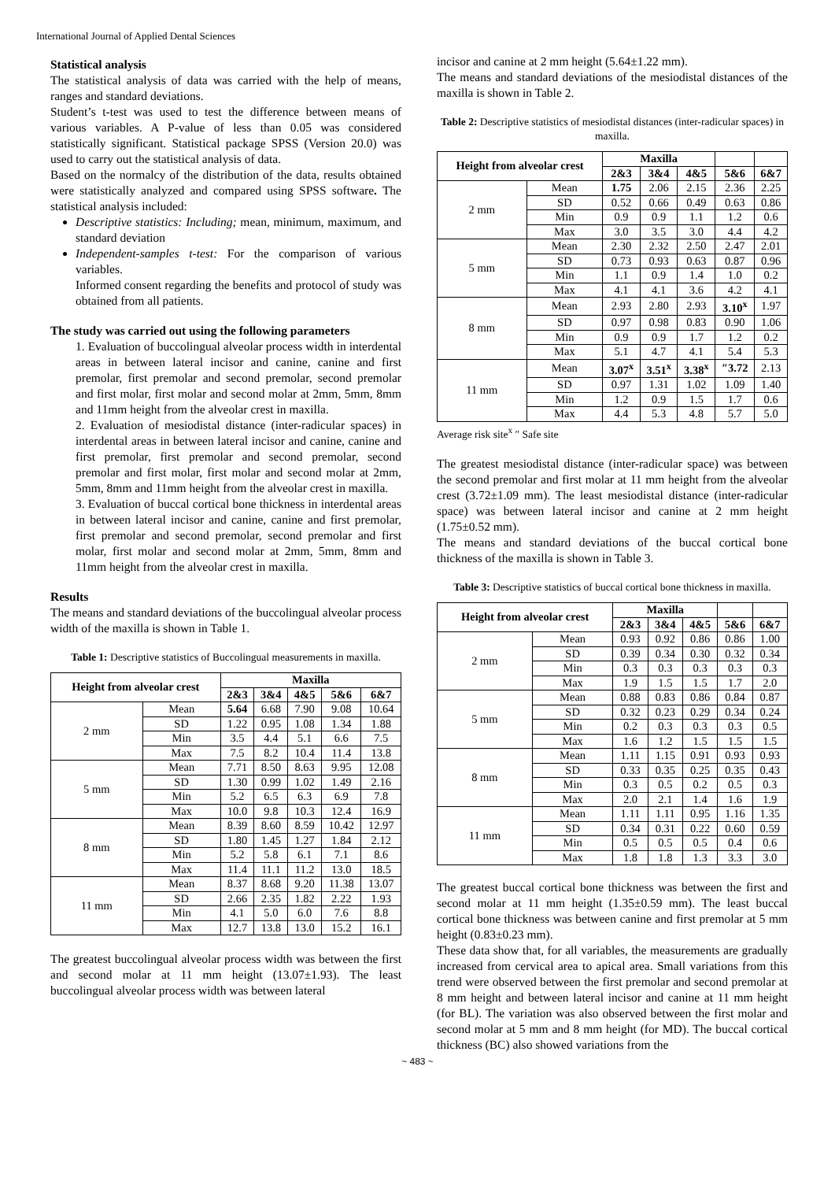International Journal of Applied Dental Sciences
Statistical analysis
The statistical analysis of data was carried with the help of means, ranges and standard deviations.
Student’s t-test was used to test the difference between means of various variables. A P-value of less than 0.05 was considered statistically significant. Statistical package SPSS (Version 20.0) was used to carry out the statistical analysis of data.
Based on the normalcy of the distribution of the data, results obtained were statistically analyzed and compared using SPSS software. The statistical analysis included:
Descriptive statistics: Including; mean, minimum, maximum, and standard deviation
Independent-samples t-test: For the comparison of various variables.
Informed consent regarding the benefits and protocol of study was obtained from all patients.
The study was carried out using the following parameters
1. Evaluation of buccolingual alveolar process width in interdental areas in between lateral incisor and canine, canine and first premolar, first premolar and second premolar, second premolar and first molar, first molar and second molar at 2mm, 5mm, 8mm and 11mm height from the alveolar crest in maxilla.
2. Evaluation of mesiodistal distance (inter-radicular spaces) in interdental areas in between lateral incisor and canine, canine and first premolar, first premolar and second premolar, second premolar and first molar, first molar and second molar at 2mm, 5mm, 8mm and 11mm height from the alveolar crest in maxilla.
3. Evaluation of buccal cortical bone thickness in interdental areas in between lateral incisor and canine, canine and first premolar, first premolar and second premolar, second premolar and first molar, first molar and second molar at 2mm, 5mm, 8mm and 11mm height from the alveolar crest in maxilla.
Results
The means and standard deviations of the buccolingual alveolar process width of the maxilla is shown in Table 1.
Table 1: Descriptive statistics of Buccolingual measurements in maxilla.
| Height from alveolar crest | | Maxilla | | | | |
| --- | --- | --- | --- | --- | --- | --- |
| | | 2&3 | 3&4 | 4&5 | 5&6 | 6&7 |
| 2 mm | Mean | 5.64 | 6.68 | 7.90 | 9.08 | 10.64 |
| | SD | 1.22 | 0.95 | 1.08 | 1.34 | 1.88 |
| | Min | 3.5 | 4.4 | 5.1 | 6.6 | 7.5 |
| | Max | 7.5 | 8.2 | 10.4 | 11.4 | 13.8 |
| 5 mm | Mean | 7.71 | 8.50 | 8.63 | 9.95 | 12.08 |
| | SD | 1.30 | 0.99 | 1.02 | 1.49 | 2.16 |
| | Min | 5.2 | 6.5 | 6.3 | 6.9 | 7.8 |
| | Max | 10.0 | 9.8 | 10.3 | 12.4 | 16.9 |
| 8 mm | Mean | 8.39 | 8.60 | 8.59 | 10.42 | 12.97 |
| | SD | 1.80 | 1.45 | 1.27 | 1.84 | 2.12 |
| | Min | 5.2 | 5.8 | 6.1 | 7.1 | 8.6 |
| | Max | 11.4 | 11.1 | 11.2 | 13.0 | 18.5 |
| 11 mm | Mean | 8.37 | 8.68 | 9.20 | 11.38 | 13.07 |
| | SD | 2.66 | 2.35 | 1.82 | 2.22 | 1.93 |
| | Min | 4.1 | 5.0 | 6.0 | 7.6 | 8.8 |
| | Max | 12.7 | 13.8 | 13.0 | 15.2 | 16.1 |
The greatest buccolingual alveolar process width was between the first and second molar at 11 mm height (13.07±1.93). The least buccolingual alveolar process width was between lateral
incisor and canine at 2 mm height (5.64±1.22 mm).
The means and standard deviations of the mesiodistal distances of the maxilla is shown in Table 2.
Table 2: Descriptive statistics of mesiodistal distances (inter-radicular spaces) in maxilla.
| Height from alveolar crest | | Maxilla | | | | |
| --- | --- | --- | --- | --- | --- | --- |
| | | 2&3 | 3&4 | 4&5 | 5&6 | 6&7 |
| 2 mm | Mean | 1.75 | 2.06 | 2.15 | 2.36 | 2.25 |
| | SD | 0.52 | 0.66 | 0.49 | 0.63 | 0.86 |
| | Min | 0.9 | 0.9 | 1.1 | 1.2 | 0.6 |
| | Max | 3.0 | 3.5 | 3.0 | 4.4 | 4.2 |
| 5 mm | Mean | 2.30 | 2.32 | 2.50 | 2.47 | 2.01 |
| | SD | 0.73 | 0.93 | 0.63 | 0.87 | 0.96 |
| | Min | 1.1 | 0.9 | 1.4 | 1.0 | 0.2 |
| | Max | 4.1 | 4.1 | 3.6 | 4.2 | 4.1 |
| 8 mm | Mean | 2.93 | 2.80 | 2.93 | 3.10<sup>x</sup> | 1.97 |
| | SD | 0.97 | 0.98 | 0.83 | 0.90 | 1.06 |
| | Min | 0.9 | 0.9 | 1.7 | 1.2 | 0.2 |
| | Max | 5.1 | 4.7 | 4.1 | 5.4 | 5.3 |
| 11 mm | Mean | 3.07<sup>x</sup> | 3.51<sup>x</sup> | 3.38<sup>x</sup> | ″3.72 | 2.13 |
| | SD | 0.97 | 1.31 | 1.02 | 1.09 | 1.40 |
| | Min | 1.2 | 0.9 | 1.5 | 1.7 | 0.6 |
| | Max | 4.4 | 5.3 | 4.8 | 5.7 | 5.0 |
Average risk site<sup>x</sup> ″ Safe site
The greatest mesiodistal distance (inter-radicular space) was between the second premolar and first molar at 11 mm height from the alveolar crest (3.72±1.09 mm). The least mesiodistal distance (inter-radicular space) was between lateral incisor and canine at 2 mm height (1.75±0.52 mm).
The means and standard deviations of the buccal cortical bone thickness of the maxilla is shown in Table 3.
Table 3: Descriptive statistics of buccal cortical bone thickness in maxilla.
| Height from alveolar crest | | Maxilla | | | | |
| --- | --- | --- | --- | --- | --- | --- |
| | | 2&3 | 3&4 | 4&5 | 5&6 | 6&7 |
| 2 mm | Mean | 0.93 | 0.92 | 0.86 | 0.86 | 1.00 |
| | SD | 0.39 | 0.34 | 0.30 | 0.32 | 0.34 |
| | Min | 0.3 | 0.3 | 0.3 | 0.3 | 0.3 |
| | Max | 1.9 | 1.5 | 1.5 | 1.7 | 2.0 |
| 5 mm | Mean | 0.88 | 0.83 | 0.86 | 0.84 | 0.87 |
| | SD | 0.32 | 0.23 | 0.29 | 0.34 | 0.24 |
| | Min | 0.2 | 0.3 | 0.3 | 0.3 | 0.5 |
| | Max | 1.6 | 1.2 | 1.5 | 1.5 | 1.5 |
| 8 mm | Mean | 1.11 | 1.15 | 0.91 | 0.93 | 0.93 |
| | SD | 0.33 | 0.35 | 0.25 | 0.35 | 0.43 |
| | Min | 0.3 | 0.5 | 0.2 | 0.5 | 0.3 |
| | Max | 2.0 | 2.1 | 1.4 | 1.6 | 1.9 |
| 11 mm | Mean | 1.11 | 1.11 | 0.95 | 1.16 | 1.35 |
| | SD | 0.34 | 0.31 | 0.22 | 0.60 | 0.59 |
| | Min | 0.5 | 0.5 | 0.5 | 0.4 | 0.6 |
| | Max | 1.8 | 1.8 | 1.3 | 3.3 | 3.0 |
The greatest buccal cortical bone thickness was between the first and second molar at 11 mm height (1.35±0.59 mm). The least buccal cortical bone thickness was between canine and first premolar at 5 mm height (0.83±0.23 mm).
These data show that, for all variables, the measurements are gradually increased from cervical area to apical area. Small variations from this trend were observed between the first premolar and second premolar at 8 mm height and between lateral incisor and canine at 11 mm height (for BL). The variation was also observed between the first molar and second molar at 5 mm and 8 mm height (for MD). The buccal cortical thickness (BC) also showed variations from the
~ 483 ~